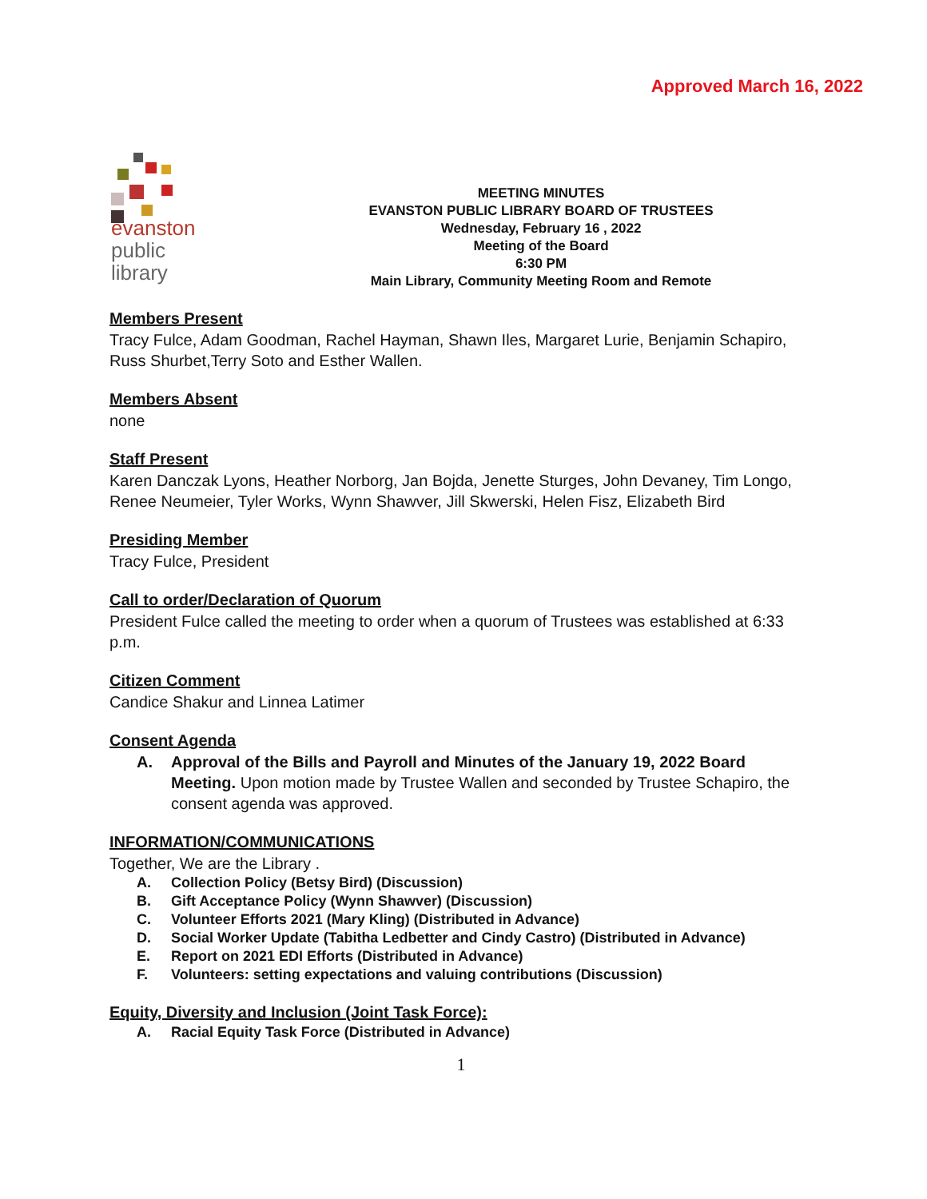Approved March 16, 2022
evanston
public
library
MEETING MINUTES
EVANSTON PUBLIC LIBRARY BOARD OF TRUSTEES
Wednesday, February 16 , 2022
Meeting of the Board
6:30 PM
Main Library, Community Meeting Room and Remote
Members Present
Tracy Fulce, Adam Goodman, Rachel Hayman, Shawn Iles, Margaret Lurie, Benjamin Schapiro, Russ Shurbet,Terry Soto and Esther Wallen.
Members Absent
none
Staff Present
Karen Danczak Lyons, Heather Norborg, Jan Bojda, Jenette Sturges, John Devaney, Tim Longo, Renee Neumeier, Tyler Works, Wynn Shawver, Jill Skwerski, Helen Fisz, Elizabeth Bird
Presiding Member
Tracy Fulce, President
Call to order/Declaration of Quorum
President Fulce called the meeting to order when a quorum of Trustees was established at 6:33 p.m.
Citizen Comment
Candice Shakur and Linnea Latimer
Consent Agenda
A. Approval of the Bills and Payroll and Minutes of the January 19, 2022 Board Meeting. Upon motion made by Trustee Wallen and seconded by Trustee Schapiro, the consent agenda was approved.
INFORMATION/COMMUNICATIONS
Together, We are the Library .
A. Collection Policy (Betsy Bird) (Discussion)
B. Gift Acceptance Policy (Wynn Shawver) (Discussion)
C. Volunteer Efforts 2021 (Mary Kling) (Distributed in Advance)
D. Social Worker Update (Tabitha Ledbetter and Cindy Castro) (Distributed in Advance)
E. Report on 2021 EDI Efforts (Distributed in Advance)
F. Volunteers: setting expectations and valuing contributions (Discussion)
Equity, Diversity and Inclusion (Joint Task Force):
A. Racial Equity Task Force (Distributed in Advance)
1